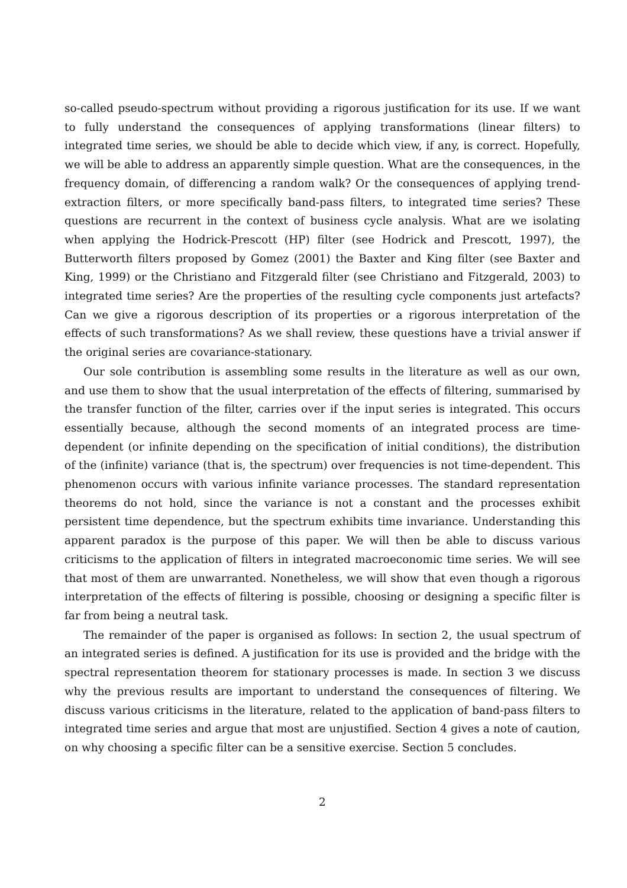so-called pseudo-spectrum without providing a rigorous justification for its use. If we want to fully understand the consequences of applying transformations (linear filters) to integrated time series, we should be able to decide which view, if any, is correct. Hopefully, we will be able to address an apparently simple question. What are the consequences, in the frequency domain, of differencing a random walk? Or the consequences of applying trend-extraction filters, or more specifically band-pass filters, to integrated time series? These questions are recurrent in the context of business cycle analysis. What are we isolating when applying the Hodrick-Prescott (HP) filter (see Hodrick and Prescott, 1997), the Butterworth filters proposed by Gomez (2001) the Baxter and King filter (see Baxter and King, 1999) or the Christiano and Fitzgerald filter (see Christiano and Fitzgerald, 2003) to integrated time series? Are the properties of the resulting cycle components just artefacts? Can we give a rigorous description of its properties or a rigorous interpretation of the effects of such transformations? As we shall review, these questions have a trivial answer if the original series are covariance-stationary.
Our sole contribution is assembling some results in the literature as well as our own, and use them to show that the usual interpretation of the effects of filtering, summarised by the transfer function of the filter, carries over if the input series is integrated. This occurs essentially because, although the second moments of an integrated process are time-dependent (or infinite depending on the specification of initial conditions), the distribution of the (infinite) variance (that is, the spectrum) over frequencies is not time-dependent. This phenomenon occurs with various infinite variance processes. The standard representation theorems do not hold, since the variance is not a constant and the processes exhibit persistent time dependence, but the spectrum exhibits time invariance. Understanding this apparent paradox is the purpose of this paper. We will then be able to discuss various criticisms to the application of filters in integrated macroeconomic time series. We will see that most of them are unwarranted. Nonetheless, we will show that even though a rigorous interpretation of the effects of filtering is possible, choosing or designing a specific filter is far from being a neutral task.
The remainder of the paper is organised as follows: In section 2, the usual spectrum of an integrated series is defined. A justification for its use is provided and the bridge with the spectral representation theorem for stationary processes is made. In section 3 we discuss why the previous results are important to understand the consequences of filtering. We discuss various criticisms in the literature, related to the application of band-pass filters to integrated time series and argue that most are unjustified. Section 4 gives a note of caution, on why choosing a specific filter can be a sensitive exercise. Section 5 concludes.
2